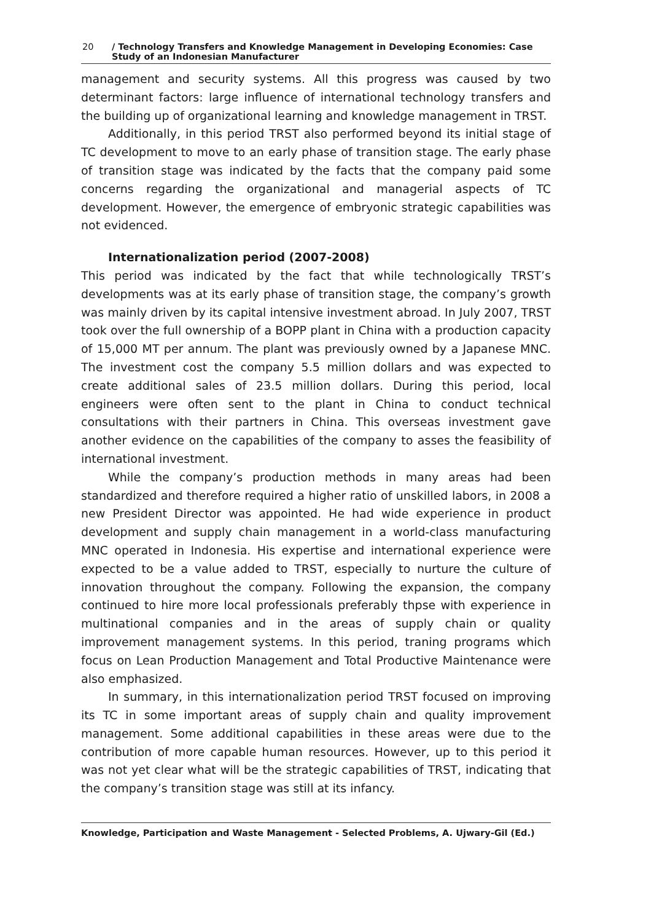20 / Technology Transfers and Knowledge Management in Developing Economies: Case Study of an Indonesian Manufacturer
management and security systems. All this progress was caused by two determinant factors: large influence of international technology transfers and the building up of organizational learning and knowledge management in TRST.
Additionally, in this period TRST also performed beyond its initial stage of TC development to move to an early phase of transition stage. The early phase of transition stage was indicated by the facts that the company paid some concerns regarding the organizational and managerial aspects of TC development. However, the emergence of embryonic strategic capabilities was not evidenced.
Internationalization period (2007-2008)
This period was indicated by the fact that while technologically TRST’s developments was at its early phase of transition stage, the company’s growth was mainly driven by its capital intensive investment abroad. In July 2007, TRST took over the full ownership of a BOPP plant in China with a production capacity of 15,000 MT per annum. The plant was previously owned by a Japanese MNC. The investment cost the company 5.5 million dollars and was expected to create additional sales of 23.5 million dollars. During this period, local engineers were often sent to the plant in China to conduct technical consultations with their partners in China. This overseas investment gave another evidence on the capabilities of the company to asses the feasibility of international investment.
While the company’s production methods in many areas had been standardized and therefore required a higher ratio of unskilled labors, in 2008 a new President Director was appointed. He had wide experience in product development and supply chain management in a world-class manufacturing MNC operated in Indonesia. His expertise and international experience were expected to be a value added to TRST, especially to nurture the culture of innovation throughout the company. Following the expansion, the company continued to hire more local professionals preferably thpse with experience in multinational companies and in the areas of supply chain or quality improvement management systems. In this period, traning programs which focus on Lean Production Management and Total Productive Maintenance were also emphasized.
In summary, in this internationalization period TRST focused on improving its TC in some important areas of supply chain and quality improvement management. Some additional capabilities in these areas were due to the contribution of more capable human resources. However, up to this period it was not yet clear what will be the strategic capabilities of TRST, indicating that the company’s transition stage was still at its infancy.
Knowledge, Participation and Waste Management - Selected Problems, A. Ujwary-Gil (Ed.)